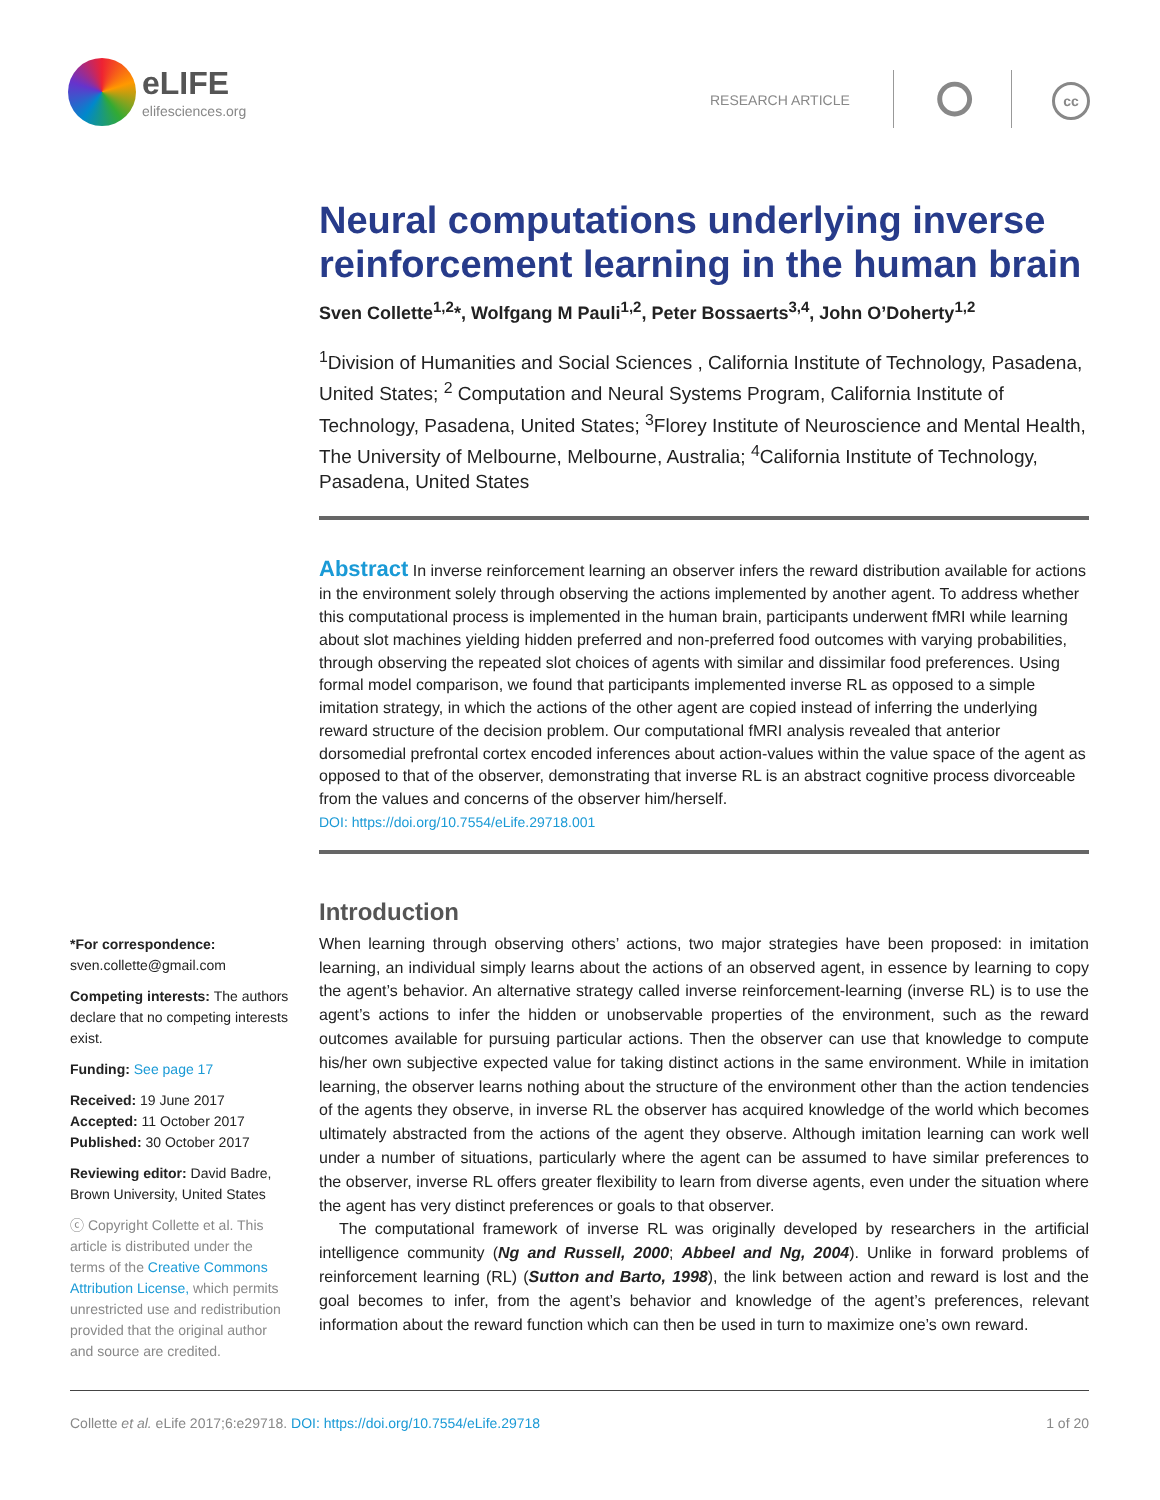eLIFE
elifesciences.org
RESEARCH ARTICLE ⭘ cc
Neural computations underlying inverse reinforcement learning in the human brain
Sven Collette<sup>1,2</sup>*, Wolfgang M Pauli<sup>1,2</sup>, Peter Bossaerts<sup>3,4</sup>, John O’Doherty<sup>1,2</sup>
<sup>1</sup> Division of Humanities and Social Sciences , California Institute of Technology, Pasadena, United States; <sup>2</sup> Computation and Neural Systems Program, California Institute of Technology, Pasadena, United States; <sup>3</sup>Florey Institute of Neuroscience and Mental Health, The University of Melbourne, Melbourne, Australia; <sup>4</sup>California Institute of Technology, Pasadena, United States
Abstract In inverse reinforcement learning an observer infers the reward distribution available for actions in the environment solely through observing the actions implemented by another agent. To address whether this computational process is implemented in the human brain, participants underwent fMRI while learning about slot machines yielding hidden preferred and non-preferred food outcomes with varying probabilities, through observing the repeated slot choices of agents with similar and dissimilar food preferences. Using formal model comparison, we found that participants implemented inverse RL as opposed to a simple imitation strategy, in which the actions of the other agent are copied instead of inferring the underlying reward structure of the decision problem. Our computational fMRI analysis revealed that anterior dorsomedial prefrontal cortex encoded inferences about action-values within the value space of the agent as opposed to that of the observer, demonstrating that inverse RL is an abstract cognitive process divorceable from the values and concerns of the observer him/herself.
DOI: https://doi.org/10.7554/eLife.29718.001
*For correspondence:
sven.collette@gmail.com
Competing interests: The authors declare that no competing interests exist.
Funding: See page 17
Received: 19 June 2017
Accepted: 11 October 2017
Published: 30 October 2017
Reviewing editor: David Badre, Brown University, United States
ⓒ Copyright Collette et al. This article is distributed under the terms of the Creative Commons Attribution License, which permits unrestricted use and redistribution provided that the original author and source are credited.
Introduction
When learning through observing others’ actions, two major strategies have been proposed: in imitation learning, an individual simply learns about the actions of an observed agent, in essence by learning to copy the agent’s behavior. An alternative strategy called inverse reinforcement-learning (inverse RL) is to use the agent’s actions to infer the hidden or unobservable properties of the environment, such as the reward outcomes available for pursuing particular actions. Then the observer can use that knowledge to compute his/her own subjective expected value for taking distinct actions in the same environment. While in imitation learning, the observer learns nothing about the structure of the environment other than the action tendencies of the agents they observe, in inverse RL the observer has acquired knowledge of the world which becomes ultimately abstracted from the actions of the agent they observe. Although imitation learning can work well under a number of situations, particularly where the agent can be assumed to have similar preferences to the observer, inverse RL offers greater flexibility to learn from diverse agents, even under the situation where the agent has very distinct preferences or goals to that observer.
The computational framework of inverse RL was originally developed by researchers in the artificial intelligence community (Ng and Russell, 2000; Abbeel and Ng, 2004). Unlike in forward problems of reinforcement learning (RL) (Sutton and Barto, 1998), the link between action and reward is lost and the goal becomes to infer, from the agent’s behavior and knowledge of the agent’s preferences, relevant information about the reward function which can then be used in turn to maximize one’s own reward.
Collette et al. eLife 2017;6:e29718. DOI: https://doi.org/10.7554/eLife.29718 1 of 20